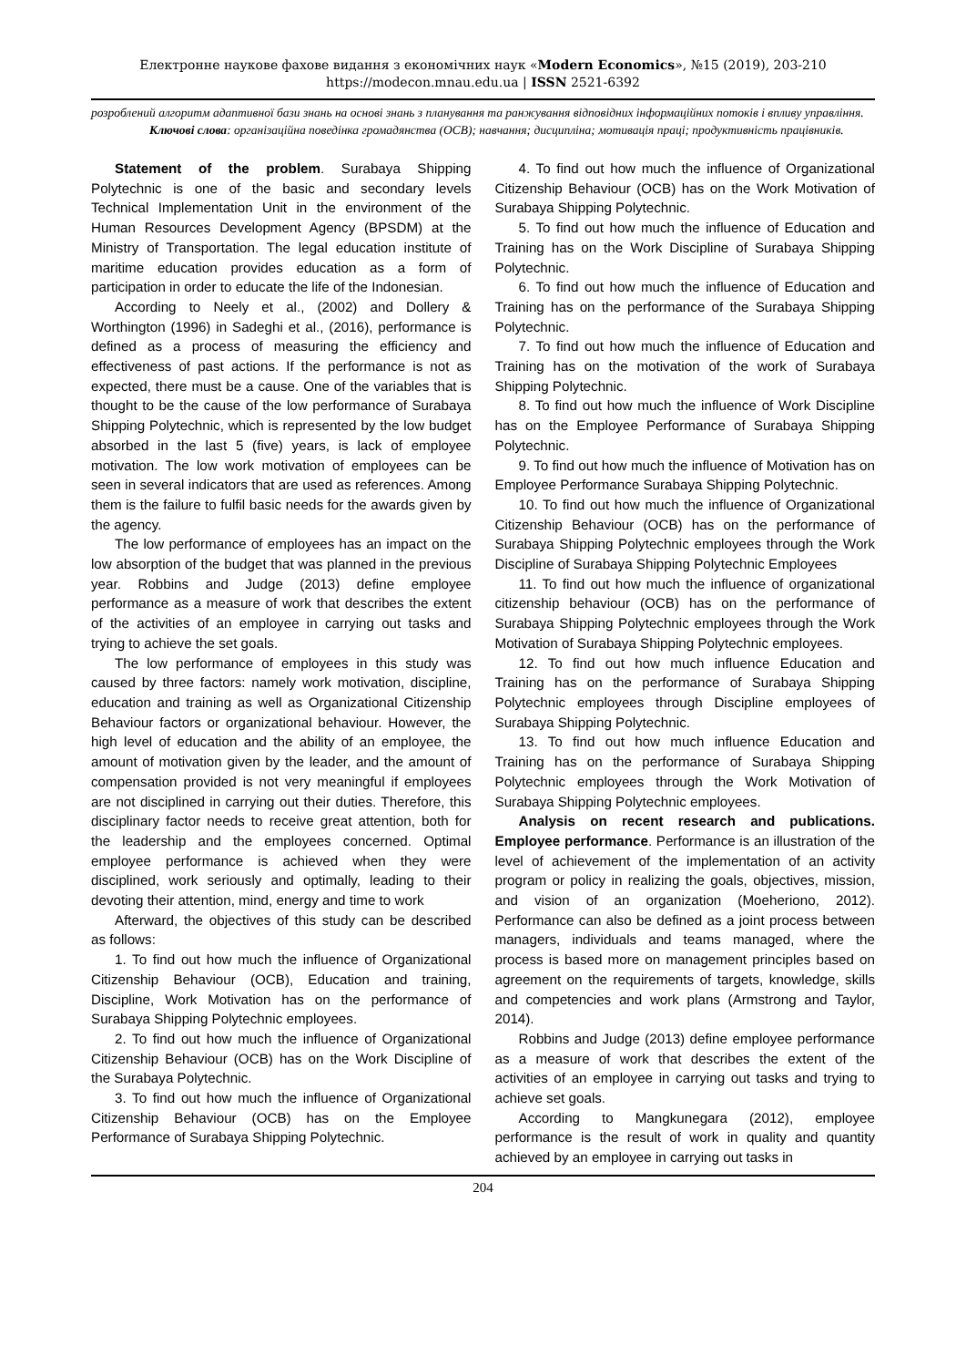Електронне наукове фахове видання з економічних наук «Modern Economics», №15 (2019), 203-210
https://modecon.mnau.edu.ua | ISSN 2521-6392
розроблений алгоритм адаптивної бази знань на основі знань з планування та ранжування відповідних інформаційних потоків і впливу управління.
Ключові слова: організаційна поведінка громадянства (OCB); навчання; дисципліна; мотивація праці; продуктивність працівників.
Statement of the problem. Surabaya Shipping Polytechnic is one of the basic and secondary levels Technical Implementation Unit in the environment of the Human Resources Development Agency (BPSDM) at the Ministry of Transportation. The legal education institute of maritime education provides education as a form of participation in order to educate the life of the Indonesian.
According to Neely et al., (2002) and Dollery & Worthington (1996) in Sadeghi et al., (2016), performance is defined as a process of measuring the efficiency and effectiveness of past actions. If the performance is not as expected, there must be a cause. One of the variables that is thought to be the cause of the low performance of Surabaya Shipping Polytechnic, which is represented by the low budget absorbed in the last 5 (five) years, is lack of employee motivation. The low work motivation of employees can be seen in several indicators that are used as references. Among them is the failure to fulfil basic needs for the awards given by the agency.
The low performance of employees has an impact on the low absorption of the budget that was planned in the previous year. Robbins and Judge (2013) define employee performance as a measure of work that describes the extent of the activities of an employee in carrying out tasks and trying to achieve the set goals.
The low performance of employees in this study was caused by three factors: namely work motivation, discipline, education and training as well as Organizational Citizenship Behaviour factors or organizational behaviour. However, the high level of education and the ability of an employee, the amount of motivation given by the leader, and the amount of compensation provided is not very meaningful if employees are not disciplined in carrying out their duties. Therefore, this disciplinary factor needs to receive great attention, both for the leadership and the employees concerned. Optimal employee performance is achieved when they were disciplined, work seriously and optimally, leading to their devoting their attention, mind, energy and time to work
Afterward, the objectives of this study can be described as follows:
1. To find out how much the influence of Organizational Citizenship Behaviour (OCB), Education and training, Discipline, Work Motivation has on the performance of Surabaya Shipping Polytechnic employees.
2. To find out how much the influence of Organizational Citizenship Behaviour (OCB) has on the Work Discipline of the Surabaya Polytechnic.
3. To find out how much the influence of Organizational Citizenship Behaviour (OCB) has on the Employee Performance of Surabaya Shipping Polytechnic.
4. To find out how much the influence of Organizational Citizenship Behaviour (OCB) has on the Work Motivation of Surabaya Shipping Polytechnic.
5. To find out how much the influence of Education and Training has on the Work Discipline of Surabaya Shipping Polytechnic.
6. To find out how much the influence of Education and Training has on the performance of the Surabaya Shipping Polytechnic.
7. To find out how much the influence of Education and Training has on the motivation of the work of Surabaya Shipping Polytechnic.
8. To find out how much the influence of Work Discipline has on the Employee Performance of Surabaya Shipping Polytechnic.
9. To find out how much the influence of Motivation has on Employee Performance Surabaya Shipping Polytechnic.
10. To find out how much the influence of Organizational Citizenship Behaviour (OCB) has on the performance of Surabaya Shipping Polytechnic employees through the Work Discipline of Surabaya Shipping Polytechnic Employees
11. To find out how much the influence of organizational citizenship behaviour (OCB) has on the performance of Surabaya Shipping Polytechnic employees through the Work Motivation of Surabaya Shipping Polytechnic employees.
12. To find out how much influence Education and Training has on the performance of Surabaya Shipping Polytechnic employees through Discipline employees of Surabaya Shipping Polytechnic.
13. To find out how much influence Education and Training has on the performance of Surabaya Shipping Polytechnic employees through the Work Motivation of Surabaya Shipping Polytechnic employees.
Analysis on recent research and publications. Employee performance. Performance is an illustration of the level of achievement of the implementation of an activity program or policy in realizing the goals, objectives, mission, and vision of an organization (Moeheriono, 2012). Performance can also be defined as a joint process between managers, individuals and teams managed, where the process is based more on management principles based on agreement on the requirements of targets, knowledge, skills and competencies and work plans (Armstrong and Taylor, 2014).
Robbins and Judge (2013) define employee performance as a measure of work that describes the extent of the activities of an employee in carrying out tasks and trying to achieve set goals.
According to Mangkunegara (2012), employee performance is the result of work in quality and quantity achieved by an employee in carrying out tasks in
204